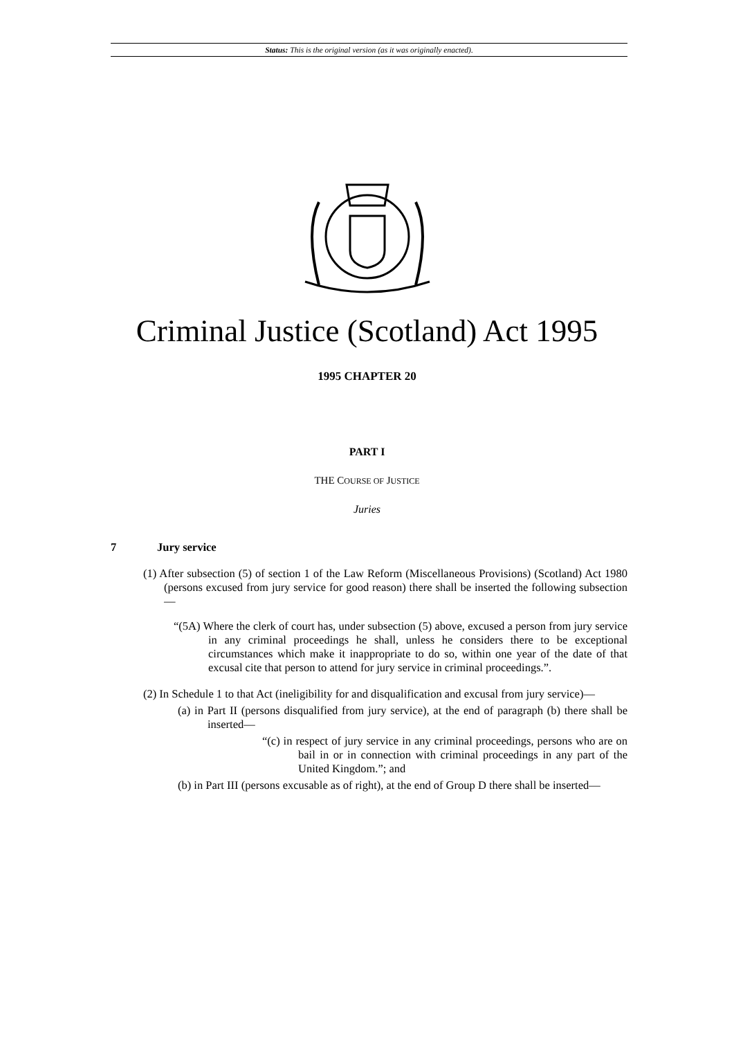Status: This is the original version (as it was originally enacted).
Criminal Justice (Scotland) Act 1995
1995 CHAPTER 20
PART I
THE COURSE OF JUSTICE
Juries
7 Jury service
(1) After subsection (5) of section 1 of the Law Reform (Miscellaneous Provisions) (Scotland) Act 1980 (persons excused from jury service for good reason) there shall be inserted the following subsection—
“(5A) Where the clerk of court has, under subsection (5) above, excused a person from jury service in any criminal proceedings he shall, unless he considers there to be exceptional circumstances which make it inappropriate to do so, within one year of the date of that excusal cite that person to attend for jury service in criminal proceedings.”.
(2) In Schedule 1 to that Act (ineligibility for and disqualification and excusal from jury service)—
(a) in Part II (persons disqualified from jury service), at the end of paragraph (b) there shall be inserted—
“(c) in respect of jury service in any criminal proceedings, persons who are on bail in or in connection with criminal proceedings in any part of the United Kingdom.”; and
(b) in Part III (persons excusable as of right), at the end of Group D there shall be inserted—